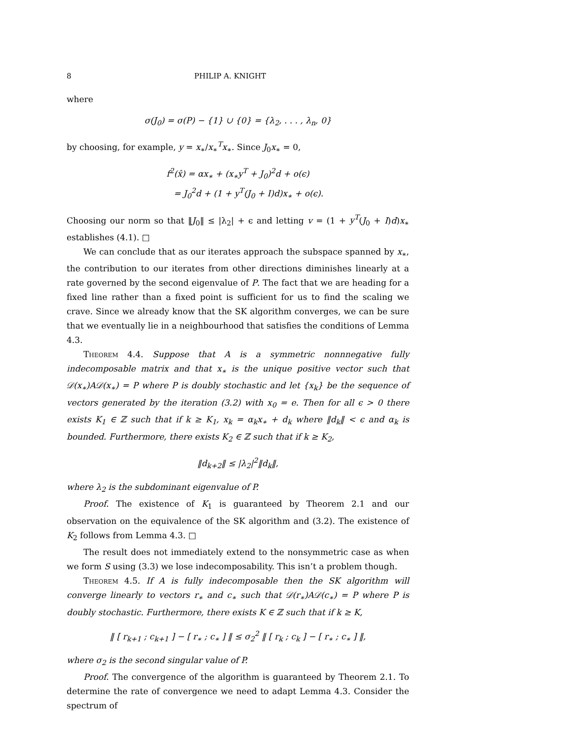8 PHILIP A. KNIGHT
where
σ(J<sub>0</sub>) = σ(P) − {1} ∪ {0} = {λ<sub>2</sub>, . . . , λ<sub>n</sub>, 0}
by choosing, for example, y = x<sub>∗</sub>/x<sub>∗</sub><sup>T</sup>x<sub>∗</sub>. Since J<sub>0</sub>x<sub>∗</sub> = 0,
f<sup>2</sup>(x̂) = αx<sub>∗</sub> + (x<sub>∗</sub>y<sup>T</sup> + J<sub>0</sub>)<sup>2</sup>d + o(ϵ)
= J<sub>0</sub><sup>2</sup>d + (1 + y<sup>T</sup>(J<sub>0</sub> + I)d)x<sub>∗</sub> + o(ϵ).
Choosing our norm so that ‖J<sub>0</sub>‖ ≤ |λ<sub>2</sub>| + ϵ and letting v = (1 + y<sup>T</sup>(J<sub>0</sub> + I)d)x<sub>∗</sub> establishes (4.1). □
We can conclude that as our iterates approach the subspace spanned by x<sub>∗</sub>, the contribution to our iterates from other directions diminishes linearly at a rate governed by the second eigenvalue of P. The fact that we are heading for a fixed line rather than a fixed point is sufficient for us to find the scaling we crave. Since we already know that the SK algorithm converges, we can be sure that we eventually lie in a neighbourhood that satisfies the conditions of Lemma 4.3.
Theorem 4.4. Suppose that A is a symmetric nonnnegative fully indecomposable matrix and that x<sub>∗</sub> is the unique positive vector such that 𝒟(x<sub>∗</sub>)A𝒟(x<sub>∗</sub>) = P where P is doubly stochastic and let {x<sub>k</sub>} be the sequence of vectors generated by the iteration (3.2) with x<sub>0</sub> = e. Then for all ϵ > 0 there exists K<sub>1</sub> ∈ ℤ such that if k ≥ K<sub>1</sub>, x<sub>k</sub> = α<sub>k</sub>x<sub>∗</sub> + d<sub>k</sub> where ‖d<sub>k</sub>‖ < ϵ and α<sub>k</sub> is bounded. Furthermore, there exists K<sub>2</sub> ∈ ℤ such that if k ≥ K<sub>2</sub>,
‖d<sub>k+2</sub>‖ ≤ |λ<sub>2</sub>|<sup>2</sup>‖d<sub>k</sub>‖,
where λ<sub>2</sub> is the subdominant eigenvalue of P.
Proof. The existence of K<sub>1</sub> is guaranteed by Theorem 2.1 and our observation on the equivalence of the SK algorithm and (3.2). The existence of K<sub>2</sub> follows from Lemma 4.3. □
The result does not immediately extend to the nonsymmetric case as when we form S using (3.3) we lose indecomposability. This isn’t a problem though.
Theorem 4.5. If A is fully indecomposable then the SK algorithm will converge linearly to vectors r<sub>∗</sub> and c<sub>∗</sub> such that 𝒟(r<sub>∗</sub>)A𝒟(c<sub>∗</sub>) = P where P is doubly stochastic. Furthermore, there exists K ∈ ℤ such that if k ≥ K,
‖ [ r<sub>k+1</sub> ; c<sub>k+1</sub> ] − [ r<sub>∗</sub> ; c<sub>∗</sub> ] ‖ ≤ σ<sub>2</sub><sup>2</sup> ‖ [ r<sub>k</sub> ; c<sub>k</sub> ] − [ r<sub>∗</sub> ; c<sub>∗</sub> ] ‖,
where σ<sub>2</sub> is the second singular value of P.
Proof. The convergence of the algorithm is guaranteed by Theorem 2.1. To determine the rate of convergence we need to adapt Lemma 4.3. Consider the spectrum of